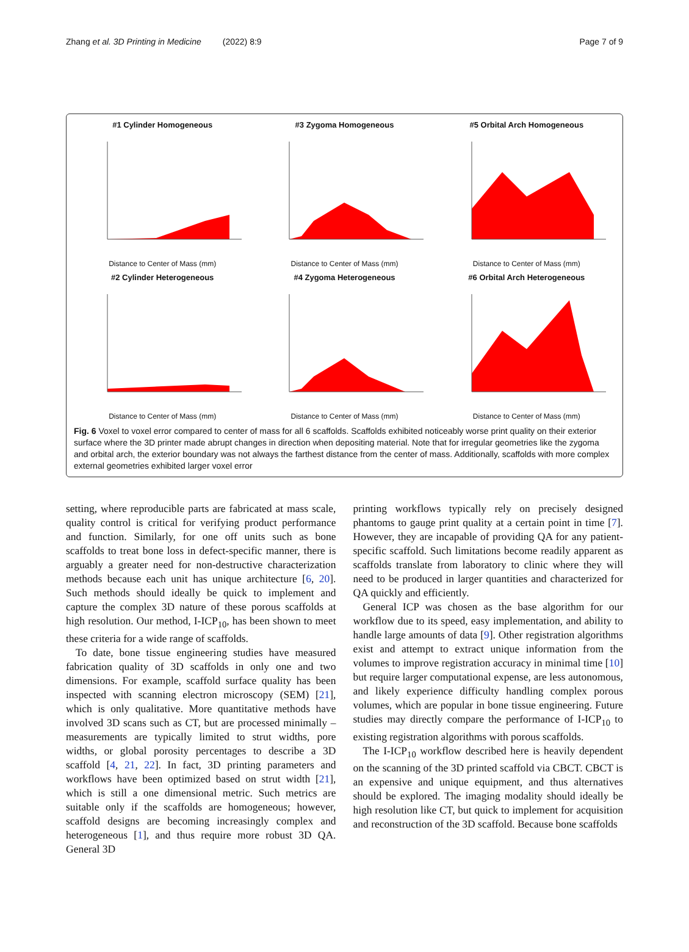Zhang et al. 3D Printing in Medicine (2022) 8:9 Page 7 of 9
#1 Cylinder Homogeneous
Distance to Center of Mass (mm)
#3 Zygoma Homogeneous
Distance to Center of Mass (mm)
#5 Orbital Arch Homogeneous
Distance to Center of Mass (mm)
#2 Cylinder Heterogeneous
Distance to Center of Mass (mm)
#4 Zygoma Heterogeneous
Distance to Center of Mass (mm)
#6 Orbital Arch Heterogeneous
Distance to Center of Mass (mm)
Fig. 6 Voxel to voxel error compared to center of mass for all 6 scaffolds. Scaffolds exhibited noticeably worse print quality on their exterior surface where the 3D printer made abrupt changes in direction when depositing material. Note that for irregular geometries like the zygoma and orbital arch, the exterior boundary was not always the farthest distance from the center of mass. Additionally, scaffolds with more complex external geometries exhibited larger voxel error
setting, where reproducible parts are fabricated at mass scale, quality control is critical for verifying product performance and function. Similarly, for one off units such as bone scaffolds to treat bone loss in defect-specific manner, there is arguably a greater need for non-destructive characterization methods because each unit has unique architecture [6, 20]. Such methods should ideally be quick to implement and capture the complex 3D nature of these porous scaffolds at high resolution. Our method, I-ICP<sub>10</sub>, has been shown to meet these criteria for a wide range of scaffolds.
To date, bone tissue engineering studies have measured fabrication quality of 3D scaffolds in only one and two dimensions. For example, scaffold surface quality has been inspected with scanning electron microscopy (SEM) [21], which is only qualitative. More quantitative methods have involved 3D scans such as CT, but are processed minimally – measurements are typically limited to strut widths, pore widths, or global porosity percentages to describe a 3D scaffold [4, 21, 22]. In fact, 3D printing parameters and workflows have been optimized based on strut width [21], which is still a one dimensional metric. Such metrics are suitable only if the scaffolds are homogeneous; however, scaffold designs are becoming increasingly complex and heterogeneous [1], and thus require more robust 3D QA. General 3D
printing workflows typically rely on precisely designed phantoms to gauge print quality at a certain point in time [7]. However, they are incapable of providing QA for any patient-specific scaffold. Such limitations become readily apparent as scaffolds translate from laboratory to clinic where they will need to be produced in larger quantities and characterized for QA quickly and efficiently.
General ICP was chosen as the base algorithm for our workflow due to its speed, easy implementation, and ability to handle large amounts of data [9]. Other registration algorithms exist and attempt to extract unique information from the volumes to improve registration accuracy in minimal time [10] but require larger computational expense, are less autonomous, and likely experience difficulty handling complex porous volumes, which are popular in bone tissue engineering. Future studies may directly compare the performance of I-ICP<sub>10</sub> to existing registration algorithms with porous scaffolds.
The I-ICP<sub>10</sub> workflow described here is heavily dependent on the scanning of the 3D printed scaffold via CBCT. CBCT is an expensive and unique equipment, and thus alternatives should be explored. The imaging modality should ideally be high resolution like CT, but quick to implement for acquisition and reconstruction of the 3D scaffold. Because bone scaffolds